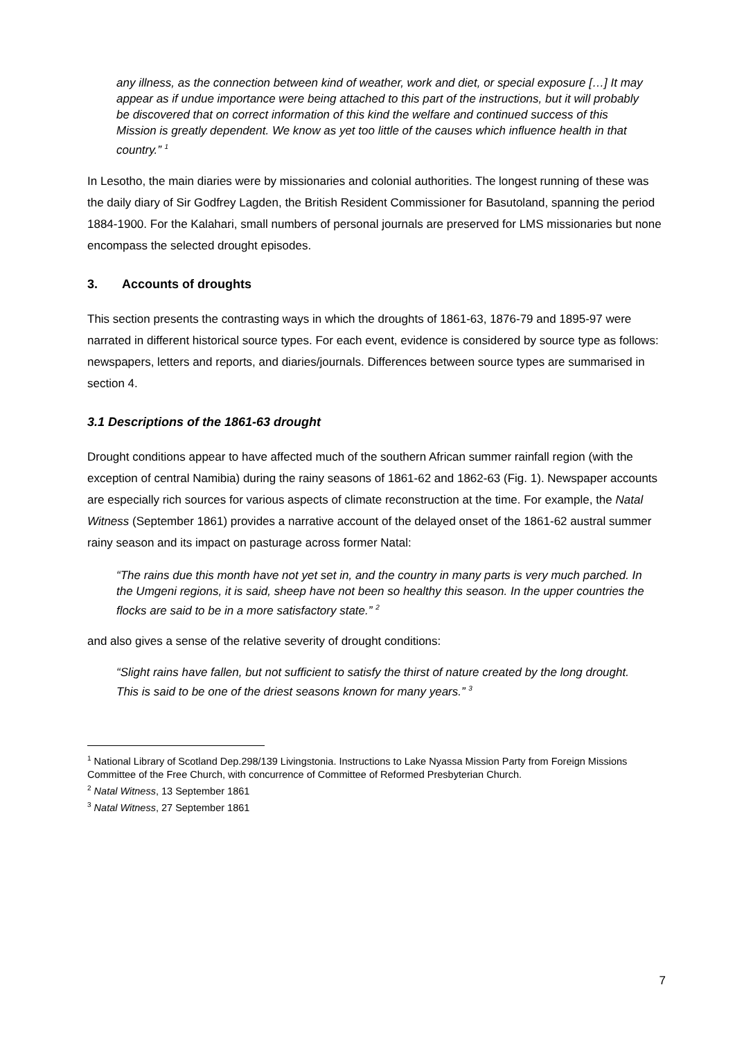any illness, as the connection between kind of weather, work and diet, or special exposure […] It may appear as if undue importance were being attached to this part of the instructions, but it will probably be discovered that on correct information of this kind the welfare and continued success of this Mission is greatly dependent. We know as yet too little of the causes which influence health in that country.” <sup>1</sup>
In Lesotho, the main diaries were by missionaries and colonial authorities. The longest running of these was the daily diary of Sir Godfrey Lagden, the British Resident Commissioner for Basutoland, spanning the period 1884-1900. For the Kalahari, small numbers of personal journals are preserved for LMS missionaries but none encompass the selected drought episodes.
3. Accounts of droughts
This section presents the contrasting ways in which the droughts of 1861-63, 1876-79 and 1895-97 were narrated in different historical source types. For each event, evidence is considered by source type as follows: newspapers, letters and reports, and diaries/journals. Differences between source types are summarised in section 4.
3.1 Descriptions of the 1861-63 drought
Drought conditions appear to have affected much of the southern African summer rainfall region (with the exception of central Namibia) during the rainy seasons of 1861-62 and 1862-63 (Fig. 1). Newspaper accounts are especially rich sources for various aspects of climate reconstruction at the time. For example, the Natal Witness (September 1861) provides a narrative account of the delayed onset of the 1861-62 austral summer rainy season and its impact on pasturage across former Natal:
“The rains due this month have not yet set in, and the country in many parts is very much parched. In the Umgeni regions, it is said, sheep have not been so healthy this season. In the upper countries the flocks are said to be in a more satisfactory state.” <sup>2</sup>
and also gives a sense of the relative severity of drought conditions:
“Slight rains have fallen, but not sufficient to satisfy the thirst of nature created by the long drought. This is said to be one of the driest seasons known for many years.” <sup>3</sup>
<sup>1</sup> National Library of Scotland Dep.298/139 Livingstonia. Instructions to Lake Nyassa Mission Party from Foreign Missions Committee of the Free Church, with concurrence of Committee of Reformed Presbyterian Church.
<sup>2</sup> Natal Witness, 13 September 1861
<sup>3</sup> Natal Witness, 27 September 1861
7